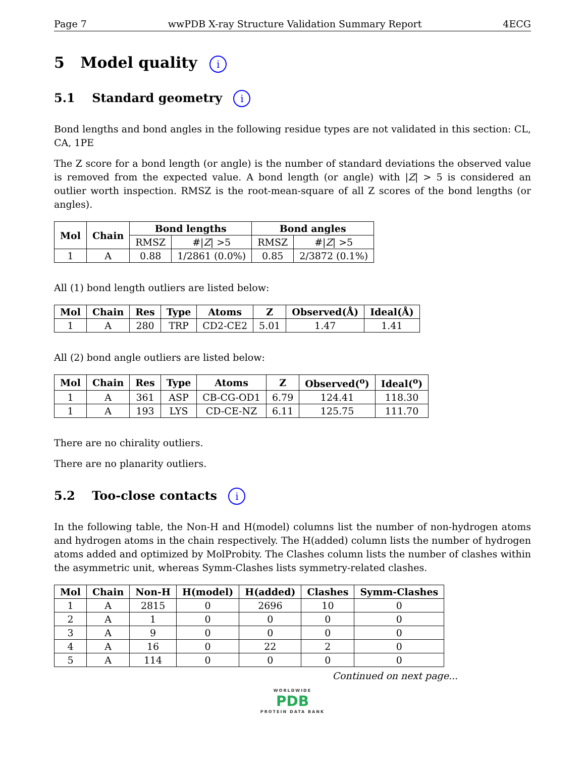Page 7 wwPDB X-ray Structure Validation Summary Report 4ECG
5 Model quality i
5.1 Standard geometry i
Bond lengths and bond angles in the following residue types are not validated in this section: CL, CA, 1PE
The Z score for a bond length (or angle) is the number of standard deviations the observed value is removed from the expected value. A bond length (or angle) with |Z| > 5 is considered an outlier worth inspection. RMSZ is the root-mean-square of all Z scores of the bond lengths (or angles).
| Mol | Chain | Bond lengths | | Bond angles | |
| --- | --- | --- | --- | --- | --- |
| | | RMSZ | #/ Z / >5 | RMSZ | #/ Z / >5 |
| 1 | A | 0.88 | 1/2861 (0.0%) | 0.85 | 2/3872 (0.1%) |
All (1) bond length outliers are listed below:
| Mol | Chain | Res | Type | Atoms | Z | Observed(Å) | Ideal(Å) |
| --- | --- | --- | --- | --- | --- | --- | --- |
| 1 | A | 280 | TRP | CD2-CE2 | 5.01 | 1.47 | 1.41 |
All (2) bond angle outliers are listed below:
| Mol | Chain | Res | Type | Atoms | Z | Observed(<sup>o</sup>) | Ideal(<sup>o</sup>) |
| --- | --- | --- | --- | --- | --- | --- | --- |
| 1 | A | 361 | ASP | CB-CG-OD1 | 6.79 | 124.41 | 118.30 |
| 1 | A | 193 | LYS | CD-CE-NZ | 6.11 | 125.75 | 111.70 |
There are no chirality outliers.
There are no planarity outliers.
5.2 Too-close contacts i
In the following table, the Non-H and H(model) columns list the number of non-hydrogen atoms and hydrogen atoms in the chain respectively. The H(added) column lists the number of hydrogen atoms added and optimized by MolProbity. The Clashes column lists the number of clashes within the asymmetric unit, whereas Symm-Clashes lists symmetry-related clashes.
| Mol | Chain | Non-H | H(model) | H(added) | Clashes | Symm-Clashes |
| --- | --- | --- | --- | --- | --- | --- |
| 1 | A | 2815 | 0 | 2696 | 10 | 0 |
| 2 | A | 1 | 0 | 0 | 0 | 0 |
| 3 | A | 9 | 0 | 0 | 0 | 0 |
| 4 | A | 16 | 0 | 22 | 2 | 0 |
| 5 | A | 114 | 0 | 0 | 0 | 0 |
Continued on next page...
WORLDWIDE
PDB
PROTEIN DATA BANK